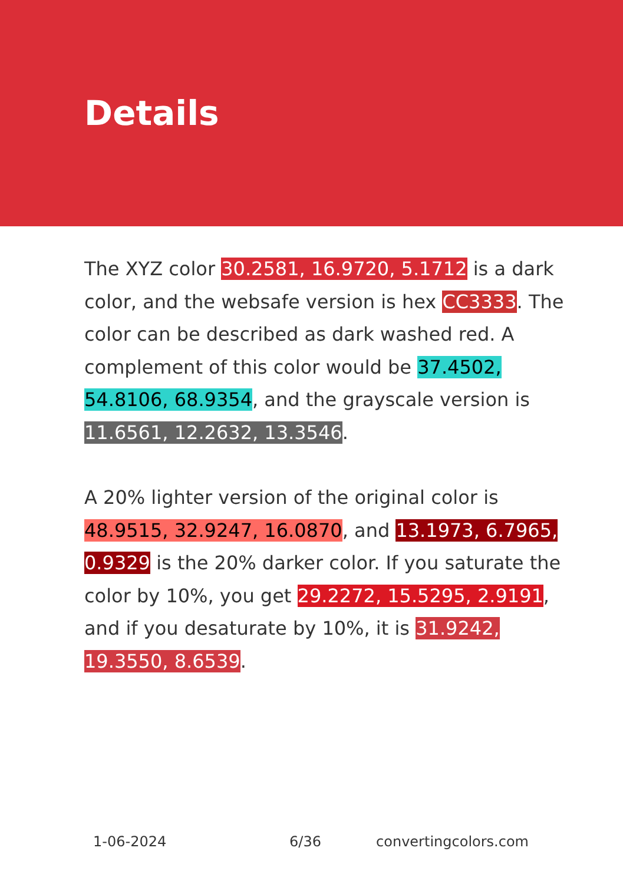Details
The XYZ color 30.2581, 16.9720, 5.1712 is a dark color, and the websafe version is hex CC3333. The color can be described as dark washed red. A complement of this color would be 37.4502, 54.8106, 68.9354, and the grayscale version is 11.6561, 12.2632, 13.3546.
A 20% lighter version of the original color is 48.9515, 32.9247, 16.0870, and 13.1973, 6.7965, 0.9329 is the 20% darker color. If you saturate the color by 10%, you get 29.2272, 15.5295, 2.9191, and if you desaturate by 10%, it is 31.9242, 19.3550, 8.6539.
1-06-2024 6/36 convertingcolors.com